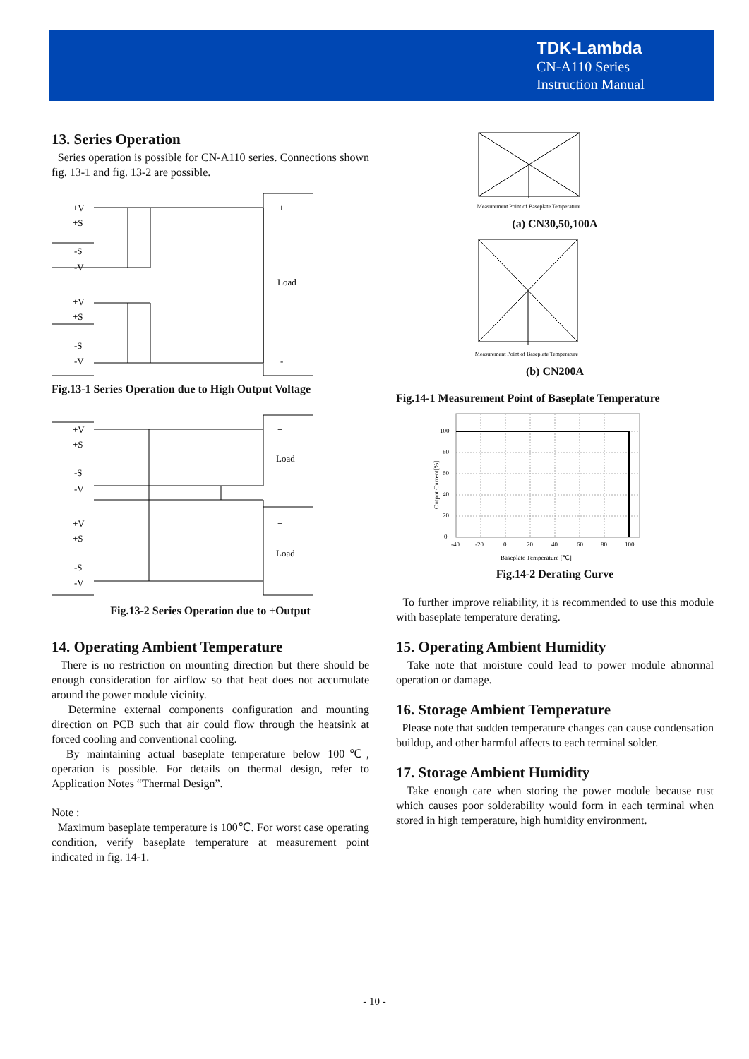TDK-Lambda
CN-A110 Series
Instruction Manual
13. Series Operation
Series operation is possible for CN-A110 series. Connections shown fig. 13-1 and fig. 13-2 are possible.
+V
+S
-S
-V
+V
+S
-S
-V
Load
+
-
Fig.13-1 Series Operation due to High Output Voltage
+V
+S
-S
-V
+V
+S
-S
-V
Load
Load
+
+
Fig.13-2 Series Operation due to ±Output
14. Operating Ambient Temperature
There is no restriction on mounting direction but there should be enough consideration for airflow so that heat does not accumulate around the power module vicinity.
Determine external components configuration and mounting direction on PCB such that air could flow through the heatsink at forced cooling and conventional cooling.
By maintaining actual baseplate temperature below 100℃, operation is possible. For details on thermal design, refer to Application Notes “Thermal Design”.
Note :
Maximum baseplate temperature is 100℃. For worst case operating condition, verify baseplate temperature at measurement point indicated in fig. 14-1.
Measurement Point of Baseplate Temperature
(a) CN30,50,100A
Measurement Point of Baseplate Temperature
(b) CN200A
Fig.14-1 Measurement Point of Baseplate Temperature
100
80
60
40
20
0
-40
-20
0
20
40
60
80
100
Baseplate Temperature [℃]
Output Current[%]
Fig.14-2 Derating Curve
To further improve reliability, it is recommended to use this module with baseplate temperature derating.
15. Operating Ambient Humidity
Take note that moisture could lead to power module abnormal operation or damage.
16. Storage Ambient Temperature
Please note that sudden temperature changes can cause condensation buildup, and other harmful affects to each terminal solder.
17. Storage Ambient Humidity
Take enough care when storing the power module because rust which causes poor solderability would form in each terminal when stored in high temperature, high humidity environment.
- 10 -